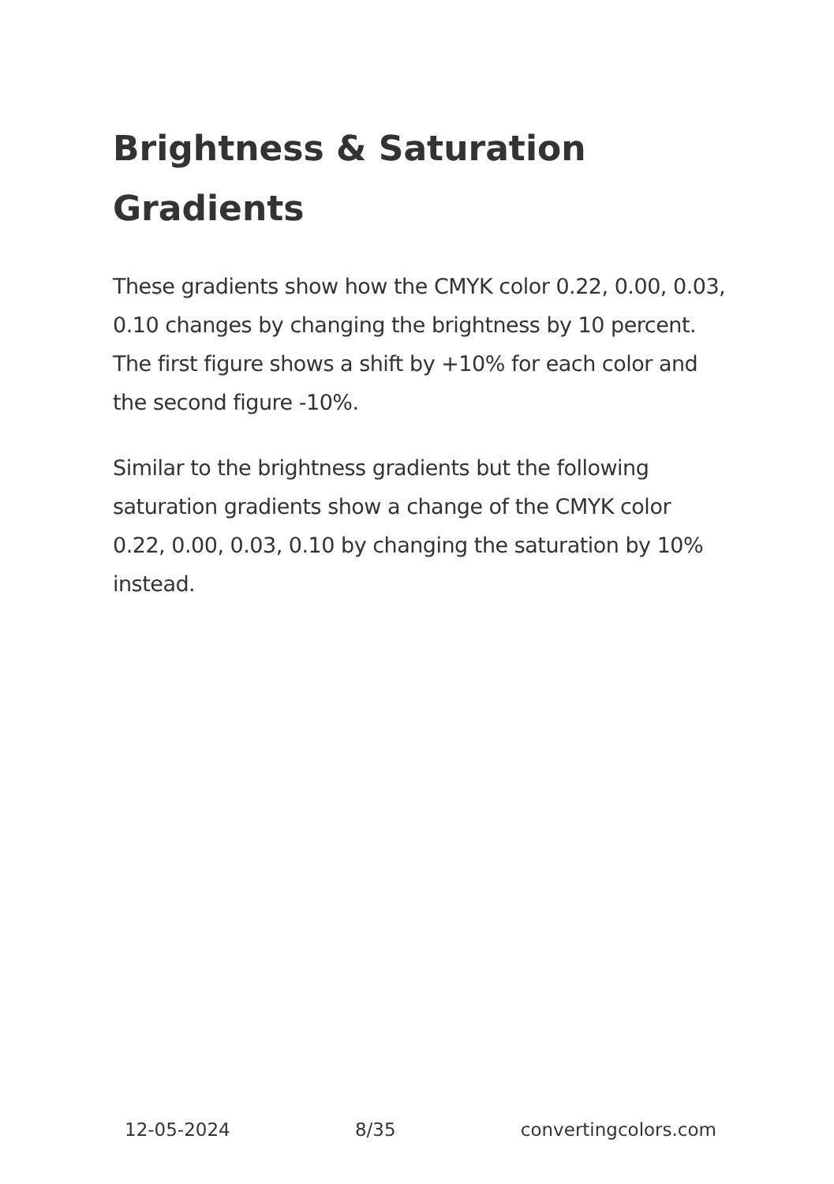Brightness & Saturation Gradients
These gradients show how the CMYK color 0.22, 0.00, 0.03, 0.10 changes by changing the brightness by 10 percent. The first figure shows a shift by +10% for each color and the second figure -10%.
Similar to the brightness gradients but the following saturation gradients show a change of the CMYK color 0.22, 0.00, 0.03, 0.10 by changing the saturation by 10% instead.
12-05-2024 8/35 convertingcolors.com